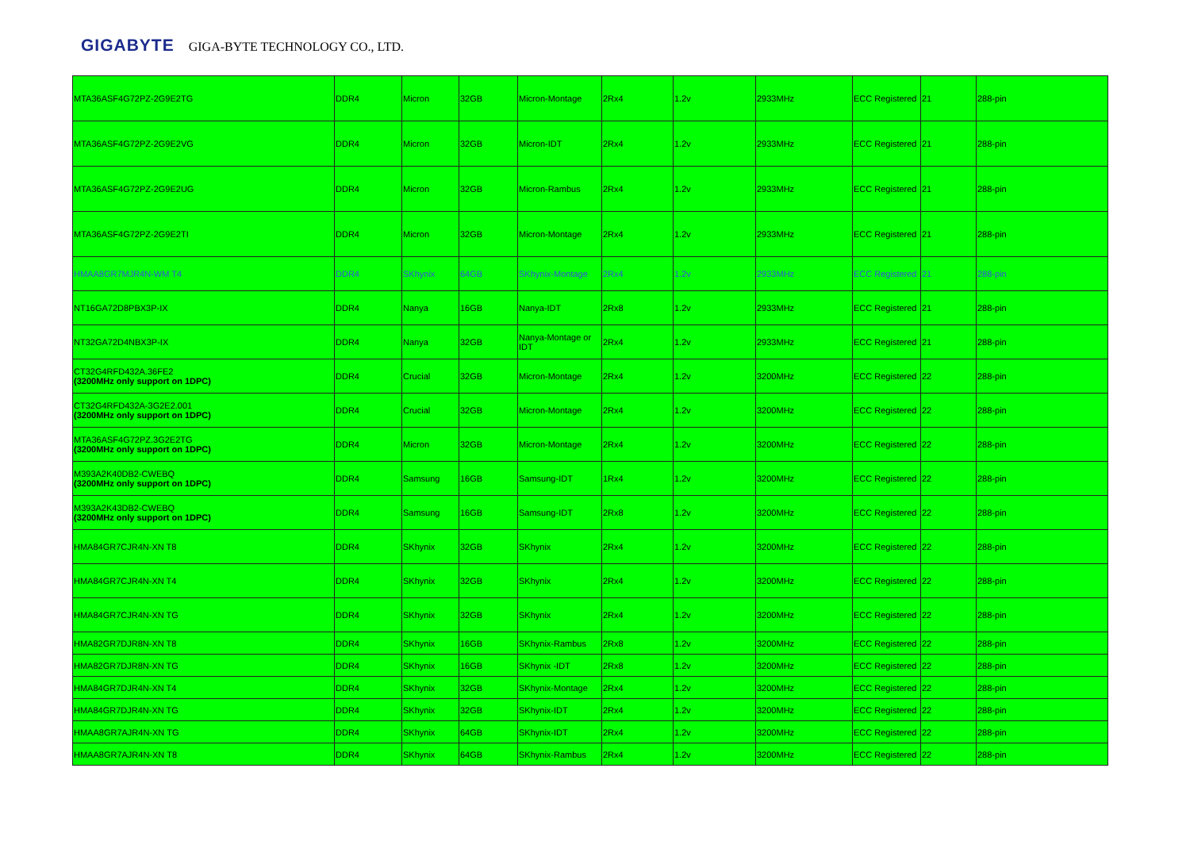GIGABYTE GIGA-BYTE TECHNOLOGY CO., LTD.
| MTA36ASF4G72PZ-2G9E2TG | DDR4 | Micron | 32GB | Micron-Montage | 2Rx4 | 1.2v | 2933MHz | ECC Registered | 21 | 288-pin |
| MTA36ASF4G72PZ-2G9E2VG | DDR4 | Micron | 32GB | Micron-IDT | 2Rx4 | 1.2v | 2933MHz | ECC Registered | 21 | 288-pin |
| MTA36ASF4G72PZ-2G9E2UG | DDR4 | Micron | 32GB | Micron-Rambus | 2Rx4 | 1.2v | 2933MHz | ECC Registered | 21 | 288-pin |
| MTA36ASF4G72PZ-2G9E2TI | DDR4 | Micron | 32GB | Micron-Montage | 2Rx4 | 1.2v | 2933MHz | ECC Registered | 21 | 288-pin |
| HMAA8GR7MJR4N-WM T4 | DDR4 | SKhynix | 64GB | SKhynix-Montage | 2Rx4 | 1.2v | 2933MHz | ECC Registered | 21 | 288-pin |
| NT16GA72D8PBX3P-IX | DDR4 | Nanya | 16GB | Nanya-IDT | 2Rx8 | 1.2v | 2933MHz | ECC Registered | 21 | 288-pin |
| NT32GA72D4NBX3P-IX | DDR4 | Nanya | 32GB | Nanya-Montage or IDT | 2Rx4 | 1.2v | 2933MHz | ECC Registered | 21 | 288-pin |
| CT32G4RFD432A.36FE2 (3200MHz only support on 1DPC) | DDR4 | Crucial | 32GB | Micron-Montage | 2Rx4 | 1.2v | 3200MHz | ECC Registered | 22 | 288-pin |
| CT32G4RFD432A-3G2E2.001 (3200MHz only support on 1DPC) | DDR4 | Crucial | 32GB | Micron-Montage | 2Rx4 | 1.2v | 3200MHz | ECC Registered | 22 | 288-pin |
| MTA36ASF4G72PZ.3G2E2TG (3200MHz only support on 1DPC) | DDR4 | Micron | 32GB | Micron-Montage | 2Rx4 | 1.2v | 3200MHz | ECC Registered | 22 | 288-pin |
| M393A2K40DB2-CWEBQ (3200MHz only support on 1DPC) | DDR4 | Samsung | 16GB | Samsung-IDT | 1Rx4 | 1.2v | 3200MHz | ECC Registered | 22 | 288-pin |
| M393A2K43DB2-CWEBQ (3200MHz only support on 1DPC) | DDR4 | Samsung | 16GB | Samsung-IDT | 2Rx8 | 1.2v | 3200MHz | ECC Registered | 22 | 288-pin |
| HMA84GR7CJR4N-XN T8 | DDR4 | SKhynix | 32GB | SKhynix | 2Rx4 | 1.2v | 3200MHz | ECC Registered | 22 | 288-pin |
| HMA84GR7CJR4N-XN T4 | DDR4 | SKhynix | 32GB | SKhynix | 2Rx4 | 1.2v | 3200MHz | ECC Registered | 22 | 288-pin |
| HMA84GR7CJR4N-XN TG | DDR4 | SKhynix | 32GB | SKhynix | 2Rx4 | 1.2v | 3200MHz | ECC Registered | 22 | 288-pin |
| HMA82GR7DJR8N-XN T8 | DDR4 | SKhynix | 16GB | SKhynix-Rambus | 2Rx8 | 1.2v | 3200MHz | ECC Registered | 22 | 288-pin |
| HMA82GR7DJR8N-XN TG | DDR4 | SKhynix | 16GB | SKhynix -IDT | 2Rx8 | 1.2v | 3200MHz | ECC Registered | 22 | 288-pin |
| HMA84GR7DJR4N-XN T4 | DDR4 | SKhynix | 32GB | SKhynix-Montage | 2Rx4 | 1.2v | 3200MHz | ECC Registered | 22 | 288-pin |
| HMA84GR7DJR4N-XN TG | DDR4 | SKhynix | 32GB | SKhynix-IDT | 2Rx4 | 1.2v | 3200MHz | ECC Registered | 22 | 288-pin |
| HMAA8GR7AJR4N-XN TG | DDR4 | SKhynix | 64GB | SKhynix-IDT | 2Rx4 | 1.2v | 3200MHz | ECC Registered | 22 | 288-pin |
| HMAA8GR7AJR4N-XN T8 | DDR4 | SKhynix | 64GB | SKhynix-Rambus | 2Rx4 | 1.2v | 3200MHz | ECC Registered | 22 | 288-pin |